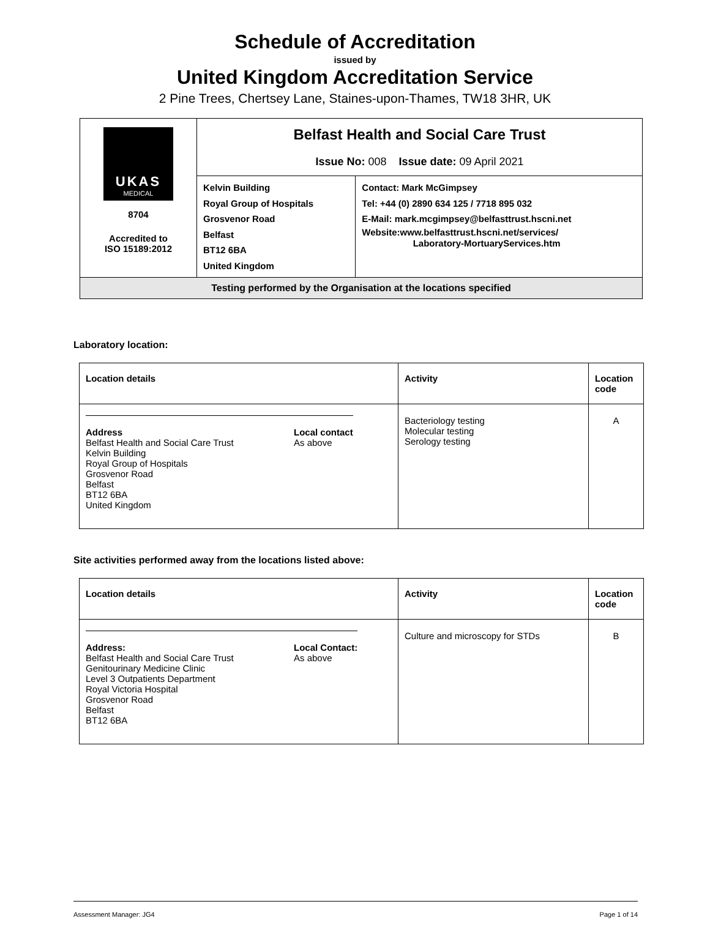Schedule of Accreditation
issued by
United Kingdom Accreditation Service
2 Pine Trees, Chertsey Lane, Staines-upon-Thames, TW18 3HR, UK
| UKAS MEDICAL 8704 Accredited to ISO 15189:2012 | Belfast Health and Social Care Trust Issue No: 008 Issue date: 09 April 2021 | |
| | Kelvin Building Royal Group of Hospitals Grosvenor Road Belfast BT12 6BA United Kingdom | Contact: Mark McGimpsey Tel: +44 (0) 2890 634 125 / 7718 895 032 E-Mail: mark.mcgimpsey@belfasttrust.hscni.net Website:www.belfasttrust.hscni.net/services/ Laboratory-MortuaryServices.htm |
| Testing performed by the Organisation at the locations specified | | |
Laboratory location:
| Location details | Activity | Location code |
| --- | --- | --- |
| / Address Belfast Health and Social Care Trust Kelvin Building Royal Group of Hospitals Grosvenor Road Belfast BT12 6BA United Kingdom / Local contact As above / | Bacteriology testing Molecular testing Serology testing | A |
Site activities performed away from the locations listed above:
| Location details | Activity | Location code |
| --- | --- | --- |
| / Address: Belfast Health and Social Care Trust Genitourinary Medicine Clinic Level 3 Outpatients Department Royal Victoria Hospital Grosvenor Road Belfast BT12 6BA / Local Contact: As above / | Culture and microscopy for STDs | B |
Assessment Manager: JG4 Page 1 of 14